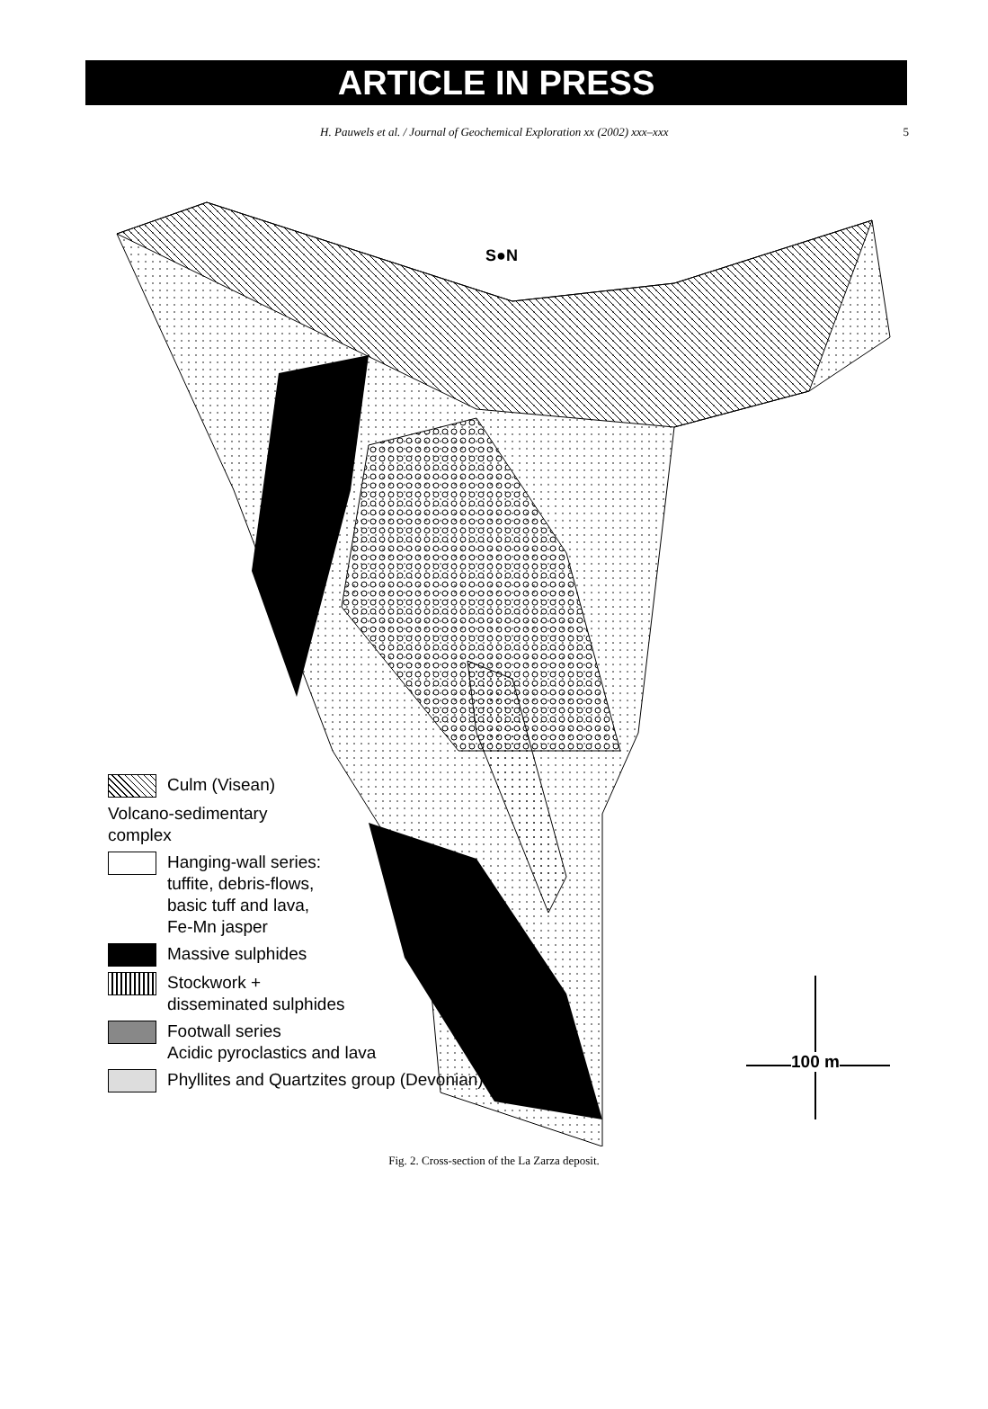ARTICLE IN PRESS
H. Pauwels et al. / Journal of Geochemical Exploration xx (2002) xxx–xxx 5
S●N
Culm (Visean)
Volcano-sedimentary
complex
Hanging-wall series:
tuffite, debris-flows,
basic tuff and lava,
Fe-Mn jasper
Massive sulphides
Stockwork +
disseminated sulphides
Footwall series
Acidic pyroclastics and lava
Phyllites and Quartzites group (Devonian)
100 m
Fig. 2. Cross-section of the La Zarza deposit.